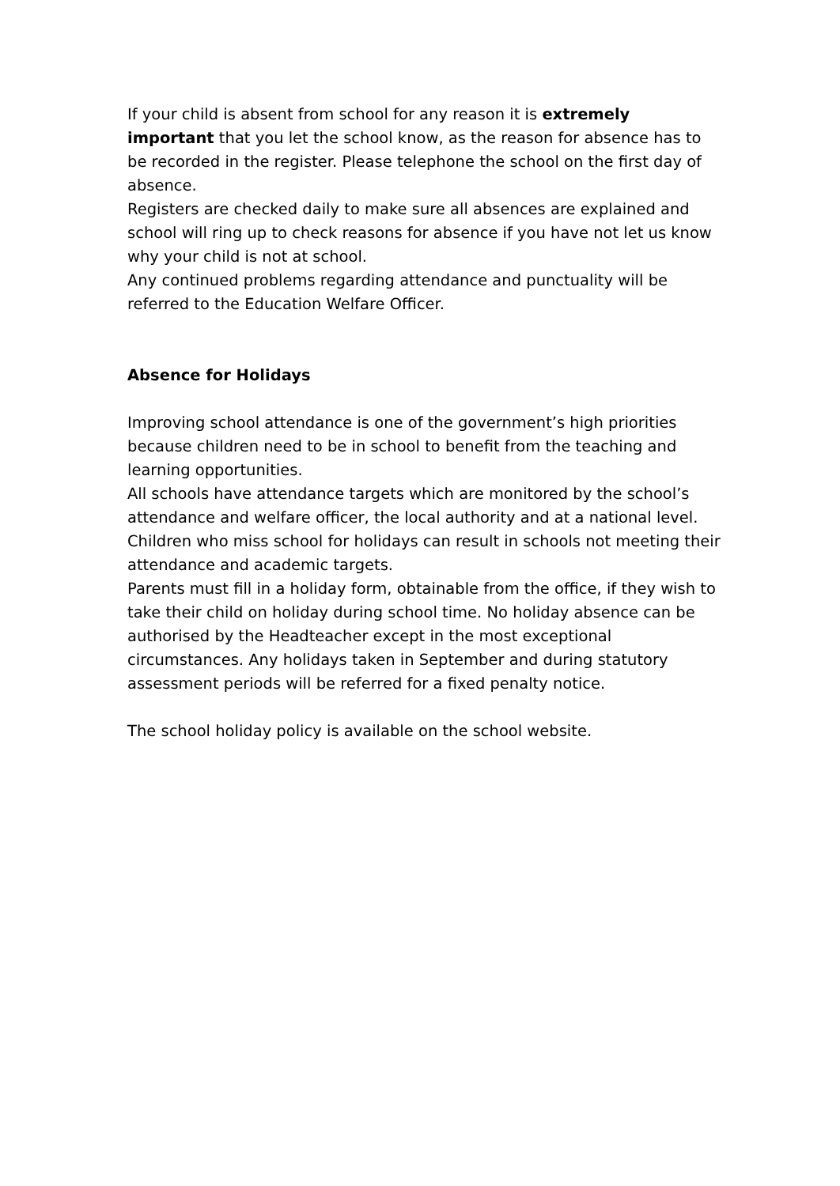If your child is absent from school for any reason it is extremely important that you let the school know, as the reason for absence has to be recorded in the register. Please telephone the school on the first day of absence.
Registers are checked daily to make sure all absences are explained and school will ring up to check reasons for absence if you have not let us know why your child is not at school.
Any continued problems regarding attendance and punctuality will be referred to the Education Welfare Officer.
Absence for Holidays
Improving school attendance is one of the government’s high priorities because children need to be in school to benefit from the teaching and learning opportunities.
All schools have attendance targets which are monitored by the school’s attendance and welfare officer, the local authority and at a national level. Children who miss school for holidays can result in schools not meeting their attendance and academic targets.
Parents must fill in a holiday form, obtainable from the office, if they wish to take their child on holiday during school time. No holiday absence can be authorised by the Headteacher except in the most exceptional circumstances. Any holidays taken in September and during statutory assessment periods will be referred for a fixed penalty notice.
The school holiday policy is available on the school website.